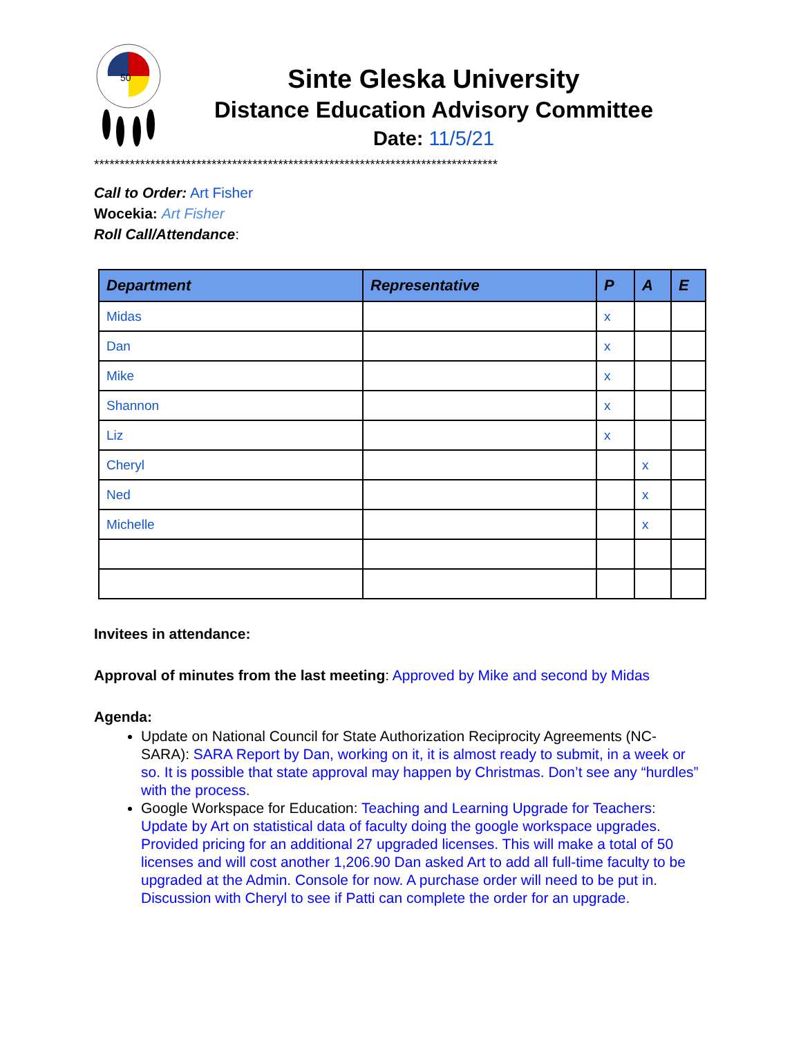50
Sinte Gleska University
Distance Education Advisory Committee
Date: 11/5/21
*******************************************************************************
Call to Order: Art Fisher
Wocekia: Art Fisher
Roll Call/Attendance:
| Department | Representative | P | A | E |
| --- | --- | --- | --- | --- |
| Midas | | x | | |
| Dan | | x | | |
| Mike | | x | | |
| Shannon | | x | | |
| Liz | | x | | |
| Cheryl | | | x | |
| Ned | | | x | |
| Michelle | | | x | |
Invitees in attendance:
Approval of minutes from the last meeting: Approved by Mike and second by Midas
Agenda:
Update on National Council for State Authorization Reciprocity Agreements (NC-SARA): SARA Report by Dan, working on it, it is almost ready to submit, in a week or so. It is possible that state approval may happen by Christmas. Don’t see any “hurdles” with the process.
Google Workspace for Education: Teaching and Learning Upgrade for Teachers: Update by Art on statistical data of faculty doing the google workspace upgrades. Provided pricing for an additional 27 upgraded licenses. This will make a total of 50 licenses and will cost another 1,206.90 Dan asked Art to add all full-time faculty to be upgraded at the Admin. Console for now. A purchase order will need to be put in. Discussion with Cheryl to see if Patti can complete the order for an upgrade.